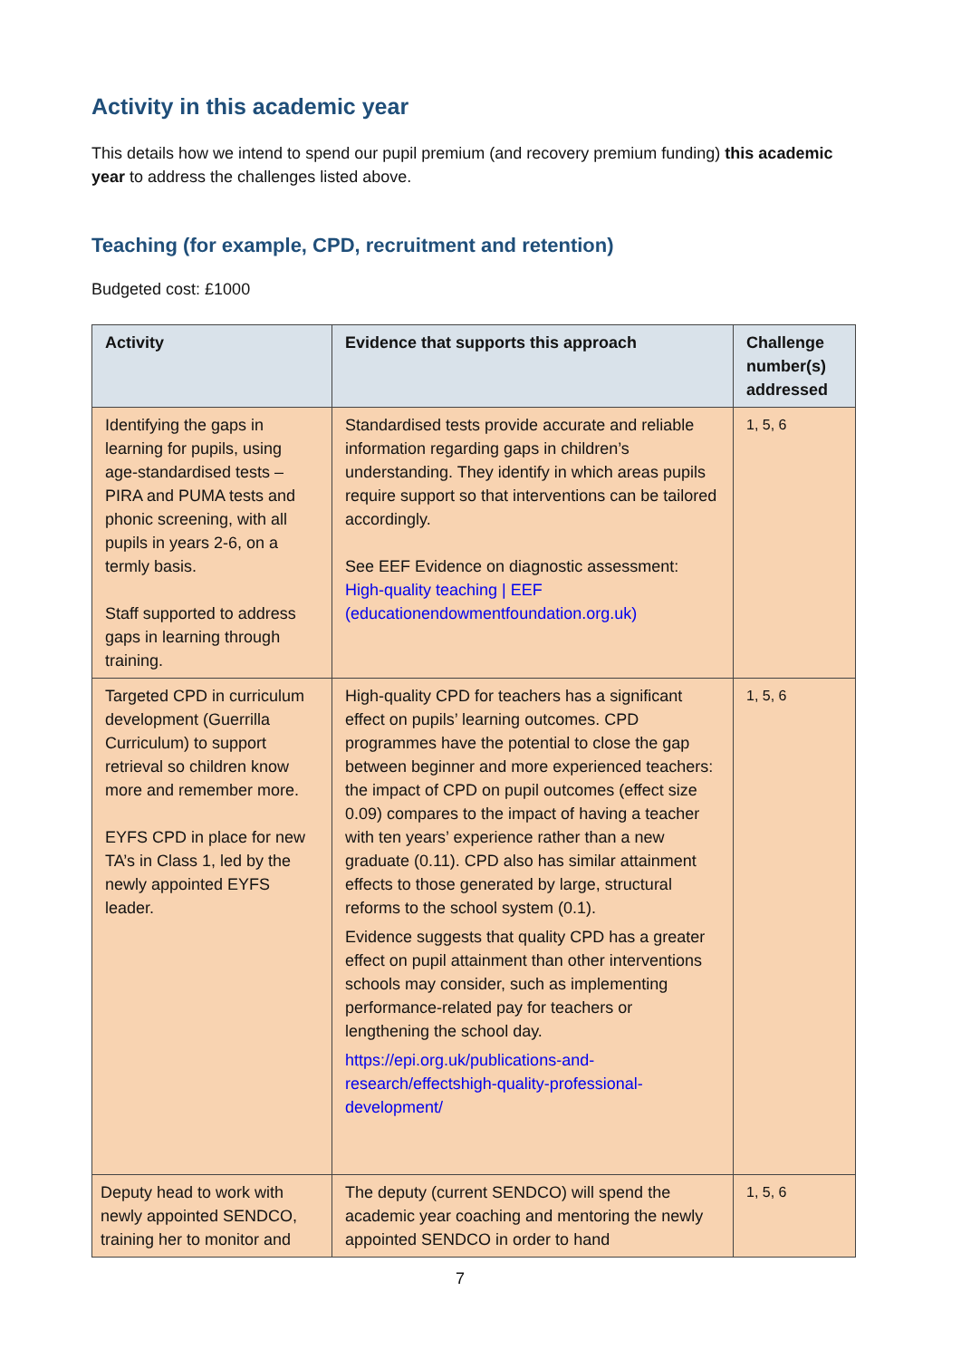Activity in this academic year
This details how we intend to spend our pupil premium (and recovery premium funding) this academic year to address the challenges listed above.
Teaching (for example, CPD, recruitment and retention)
Budgeted cost: £1000
| Activity | Evidence that supports this approach | Challenge number(s) addressed |
| --- | --- | --- |
| Identifying the gaps in learning for pupils, using age-standardised tests – PIRA and PUMA tests and phonic screening, with all pupils in years 2-6, on a termly basis. Staff supported to address gaps in learning through training. | Standardised tests provide accurate and reliable information regarding gaps in children’s understanding. They identify in which areas pupils require support so that interventions can be tailored accordingly. See EEF Evidence on diagnostic assessment: High-quality teaching / EEF (educationendowmentfoundation.org.uk) | 1, 5, 6 |
| Targeted CPD in curriculum development (Guerrilla Curriculum) to support retrieval so children know more and remember more. EYFS CPD in place for new TA’s in Class 1, led by the newly appointed EYFS leader. | High-quality CPD for teachers has a significant effect on pupils’ learning outcomes. CPD programmes have the potential to close the gap between beginner and more experienced teachers: the impact of CPD on pupil outcomes (effect size 0.09) compares to the impact of having a teacher with ten years’ experience rather than a new graduate (0.11). CPD also has similar attainment effects to those generated by large, structural reforms to the school system (0.1). Evidence suggests that quality CPD has a greater effect on pupil attainment than other interventions schools may consider, such as implementing performance-related pay for teachers or lengthening the school day. https://epi.org.uk/publications-and-research/effectshigh-quality-professional-development/ | 1, 5, 6 |
| Deputy head to work with newly appointed SENDCO, training her to monitor and | The deputy (current SENDCO) will spend the academic year coaching and mentoring the newly appointed SENDCO in order to hand | 1, 5, 6 |
7